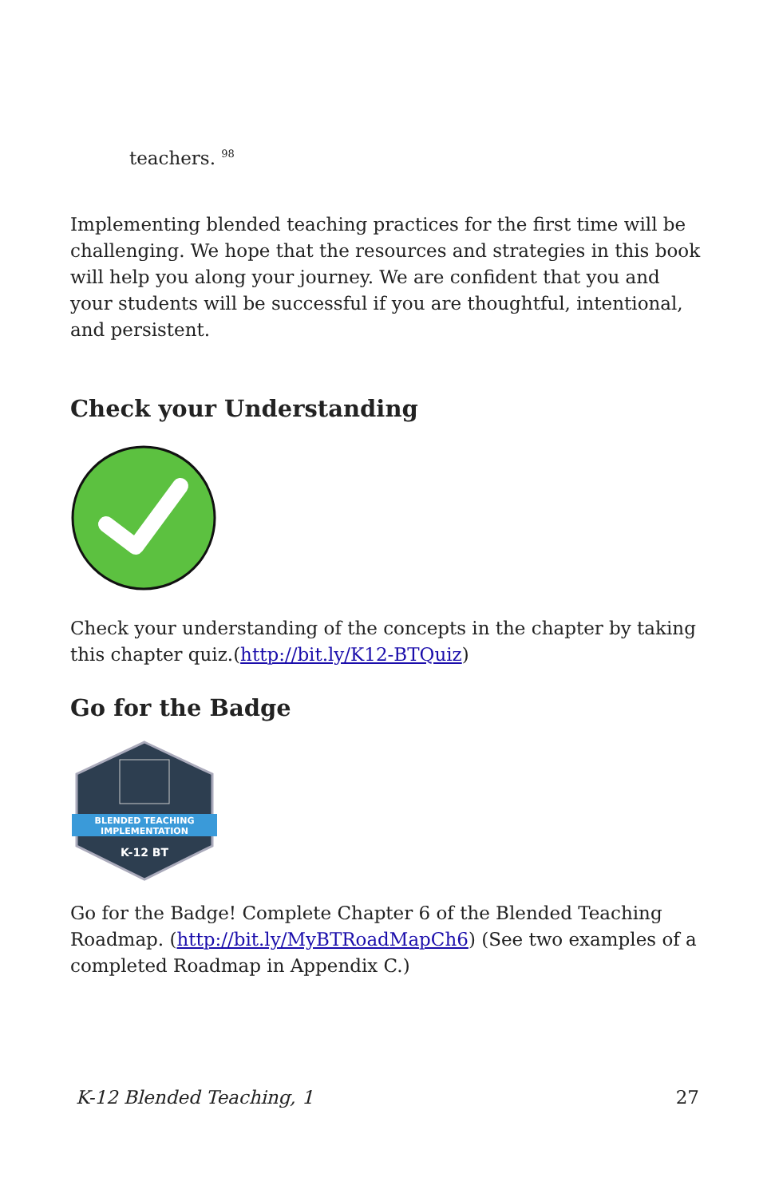teachers. <sup>98</sup>
Implementing blended teaching practices for the first time will be challenging. We hope that the resources and strategies in this book will help you along your journey. We are confident that you and your students will be successful if you are thoughtful, intentional, and persistent.
Check your Understanding
Check your understanding of the concepts in the chapter by taking this chapter quiz.(http://bit.ly/K12-BTQuiz)
Go for the Badge
BLENDED TEACHING
IMPLEMENTATION
K-12 BT
Go for the Badge! Complete Chapter 6 of the Blended Teaching Roadmap. (http://bit.ly/MyBTRoadMapCh6) (See two examples of a completed Roadmap in Appendix C.)
K-12 Blended Teaching, 1 27